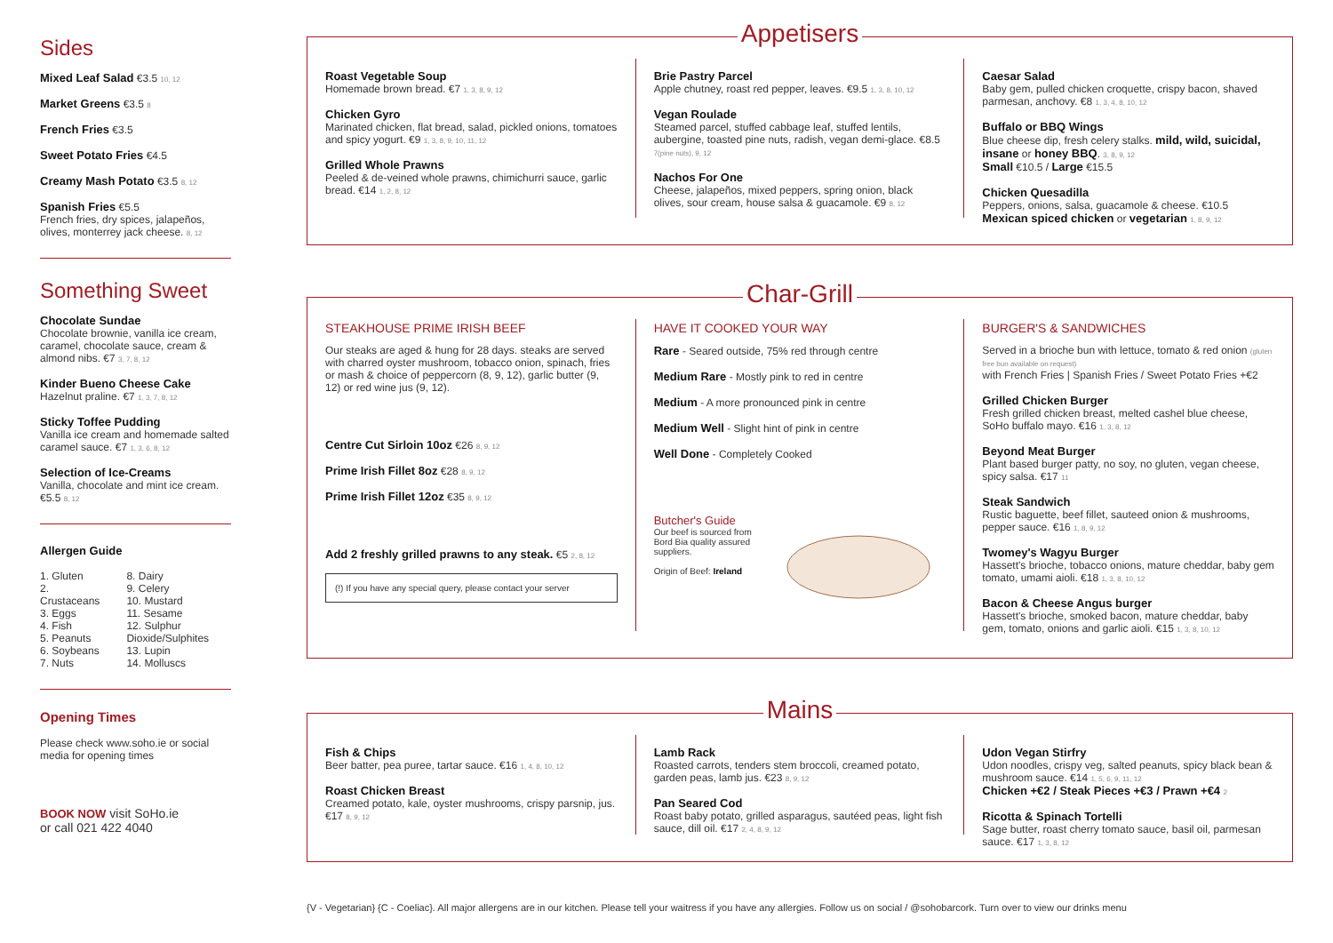Sides
Mixed Leaf Salad €3.5 10, 12
Market Greens €3.5 8
French Fries €3.5
Sweet Potato Fries €4.5
Creamy Mash Potato €3.5 8, 12
Spanish Fries €5.5
French fries, dry spices, jalapeños, olives, monterrey jack cheese. 8, 12
Something Sweet
Chocolate Sundae
Chocolate brownie, vanilla ice cream, caramel, chocolate sauce, cream & almond nibs. €7 3, 7, 8, 12
Kinder Bueno Cheese Cake
Hazelnut praline. €7 1, 3, 7, 8, 12
Sticky Toffee Pudding
Vanilla ice cream and homemade salted caramel sauce. €7 1, 3, 6, 8, 12
Selection of Ice-Creams
Vanilla, chocolate and mint ice cream. €5.5 8, 12
Allergen Guide
1. Gluten
2. Crustaceans
3. Eggs
4. Fish
5. Peanuts
6. Soybeans
7. Nuts
8. Dairy
9. Celery
10. Mustard
11. Sesame
12. Sulphur Dioxide/Sulphites
13. Lupin
14. Molluscs
Opening Times
Please check www.soho.ie or social media for opening times
BOOK NOW visit SoHo.ie
or call 021 422 4040
Appetisers
Roast Vegetable Soup
Homemade brown bread. €7 1, 3, 8, 9, 12
Chicken Gyro
Marinated chicken, flat bread, salad, pickled onions, tomatoes and spicy yogurt. €9 1, 3, 8, 9, 10, 11, 12
Grilled Whole Prawns
Peeled & de-veined whole prawns, chimichurri sauce, garlic bread. €14 1, 2, 8, 12
Brie Pastry Parcel
Apple chutney, roast red pepper, leaves. €9.5 1, 3, 8, 10, 12
Vegan Roulade
Steamed parcel, stuffed cabbage leaf, stuffed lentils, aubergine, toasted pine nuts, radish, vegan demi-glace. €8.5 7(pine nuts), 9, 12
Nachos For One
Cheese, jalapeños, mixed peppers, spring onion, black olives, sour cream, house salsa & guacamole. €9 8, 12
Caesar Salad
Baby gem, pulled chicken croquette, crispy bacon, shaved parmesan, anchovy. €8 1, 3, 4, 8, 10, 12
Buffalo or BBQ Wings
Blue cheese dip, fresh celery stalks. mild, wild, suicidal, insane or honey BBQ. 3, 8, 9, 12
Small €10.5 / Large €15.5
Chicken Quesadilla
Peppers, onions, salsa, guacamole & cheese. €10.5
Mexican spiced chicken or vegetarian 1, 8, 9, 12
Char-Grill
STEAKHOUSE PRIME IRISH BEEF
Our steaks are aged & hung for 28 days. steaks are served with charred oyster mushroom, tobacco onion, spinach, fries or mash & choice of peppercorn (8, 9, 12), garlic butter (9, 12) or red wine jus (9, 12).
Centre Cut Sirloin 10oz €26 8, 9, 12
Prime Irish Fillet 8oz €28 8, 9, 12
Prime Irish Fillet 12oz €35 8, 9, 12
Add 2 freshly grilled prawns to any steak. €5 2, 8, 12
(!) If you have any special query, please contact your server
HAVE IT COOKED YOUR WAY
Rare - Seared outside, 75% red through centre
Medium Rare - Mostly pink to red in centre
Medium - A more pronounced pink in centre
Medium Well - Slight hint of pink in centre
Well Done - Completely Cooked
Butcher's Guide
Our beef is sourced from Bord Bia quality assured suppliers.
Origin of Beef: Ireland
BURGER'S & SANDWICHES
Served in a brioche bun with lettuce, tomato & red onion (gluten free bun available on request)
with French Fries | Spanish Fries / Sweet Potato Fries +€2
Grilled Chicken Burger
Fresh grilled chicken breast, melted cashel blue cheese, SoHo buffalo mayo. €16 1, 3, 8, 12
Beyond Meat Burger
Plant based burger patty, no soy, no gluten, vegan cheese, spicy salsa. €17 11
Steak Sandwich
Rustic baguette, beef fillet, sauteed onion & mushrooms, pepper sauce. €16 1, 8, 9, 12
Twomey's Wagyu Burger
Hassett's brioche, tobacco onions, mature cheddar, baby gem tomato, umami aioli. €18 1, 3, 8, 10, 12
Bacon & Cheese Angus burger
Hassett's brioche, smoked bacon, mature cheddar, baby gem, tomato, onions and garlic aioli. €15 1, 3, 8, 10, 12
Mains
Fish & Chips
Beer batter, pea puree, tartar sauce. €16 1, 4, 8, 10, 12
Roast Chicken Breast
Creamed potato, kale, oyster mushrooms, crispy parsnip, jus. €17 8, 9, 12
Lamb Rack
Roasted carrots, tenders stem broccoli, creamed potato, garden peas, lamb jus. €23 8, 9, 12
Pan Seared Cod
Roast baby potato, grilled asparagus, sautéed peas, light fish sauce, dill oil. €17 2, 4, 8, 9, 12
Udon Vegan Stirfry
Udon noodles, crispy veg, salted peanuts, spicy black bean & mushroom sauce. €14 1, 5, 6, 9, 11, 12
Chicken +€2 / Steak Pieces +€3 / Prawn +€4 2
Ricotta & Spinach Tortelli
Sage butter, roast cherry tomato sauce, basil oil, parmesan sauce. €17 1, 3, 8, 12
{V - Vegetarian} {C - Coeliac}. All major allergens are in our kitchen. Please tell your waitress if you have any allergies. Follow us on social / @sohobarcork. Turn over to view our drinks menu